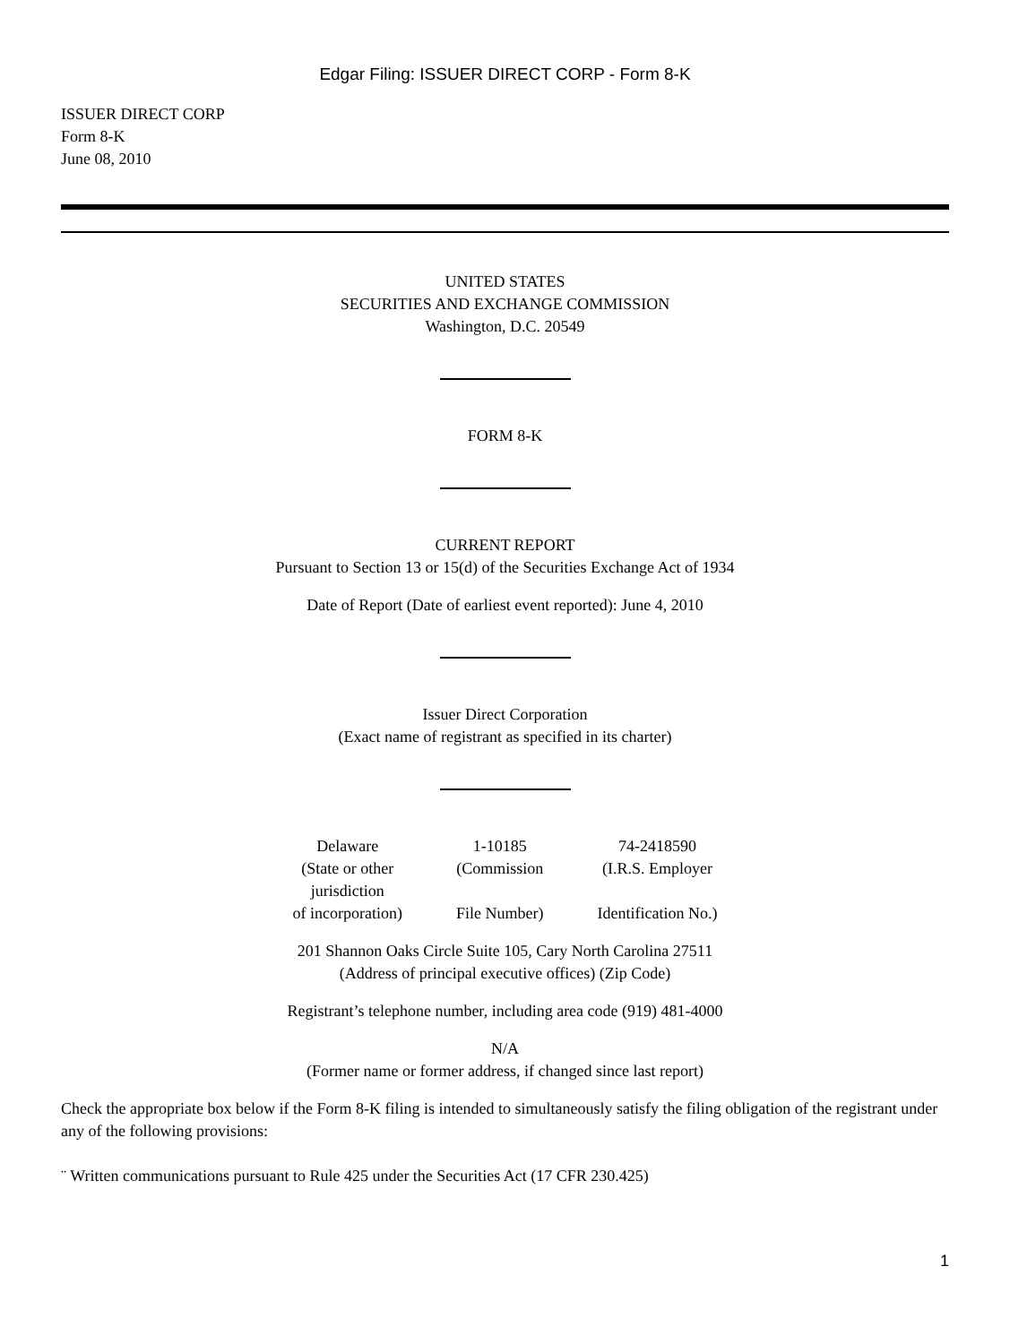Edgar Filing: ISSUER DIRECT CORP - Form 8-K
ISSUER DIRECT CORP
Form 8-K
June 08, 2010
UNITED STATES
SECURITIES AND EXCHANGE COMMISSION
Washington, D.C. 20549
FORM 8-K
CURRENT REPORT
Pursuant to Section 13 or 15(d) of the Securities Exchange Act of 1934
Date of Report (Date of earliest event reported): June 4, 2010
Issuer Direct Corporation
(Exact name of registrant as specified in its charter)
| Delaware (State or other jurisdiction of incorporation) | 1-10185 (Commission File Number) | 74-2418590 (I.R.S. Employer Identification No.) |
201 Shannon Oaks Circle Suite 105, Cary North Carolina 27511
(Address of principal executive offices) (Zip Code)
Registrant’s telephone number, including area code (919) 481-4000
N/A
(Former name or former address, if changed since last report)
Check the appropriate box below if the Form 8-K filing is intended to simultaneously satisfy the filing obligation of the registrant under any of the following provisions:
¨ Written communications pursuant to Rule 425 under the Securities Act (17 CFR 230.425)
1